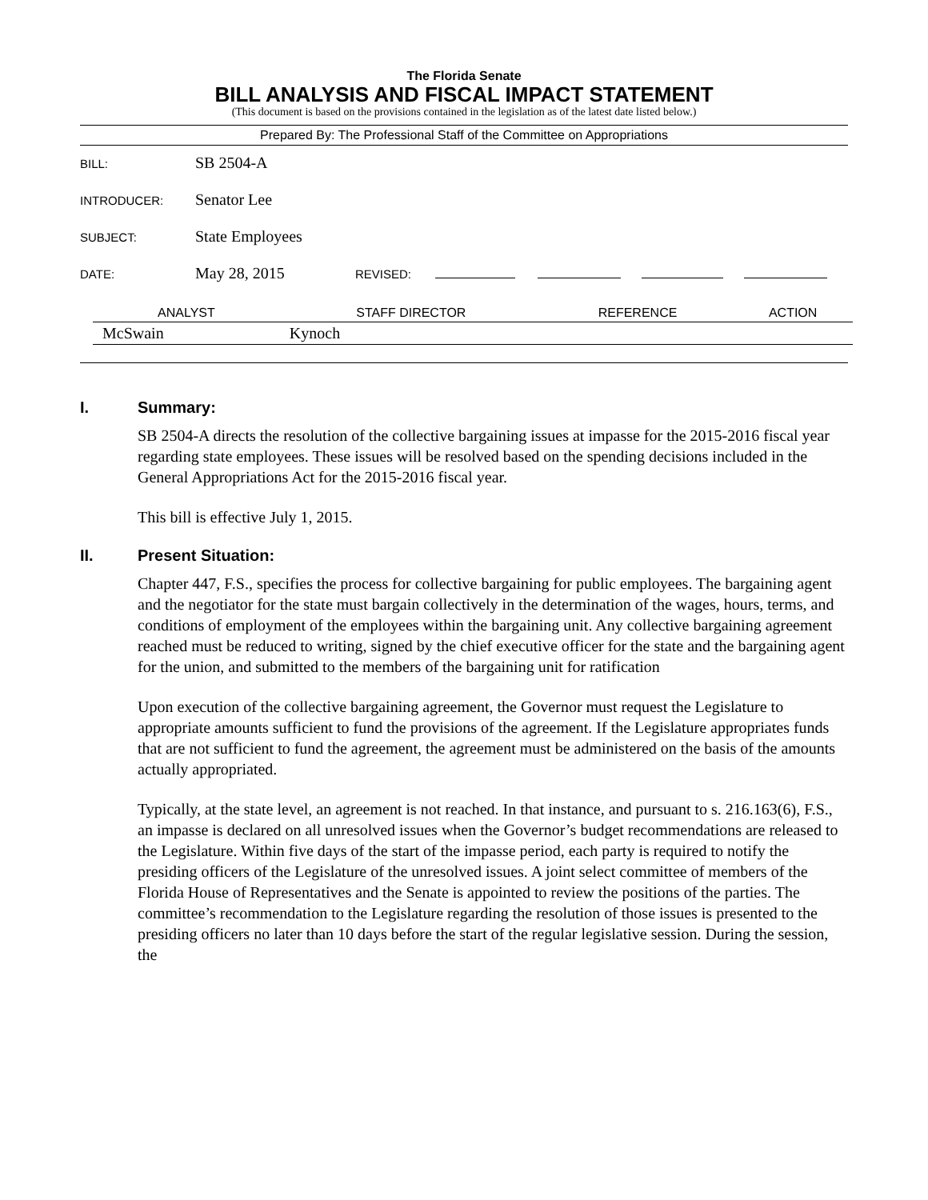The Florida Senate
BILL ANALYSIS AND FISCAL IMPACT STATEMENT
(This document is based on the provisions contained in the legislation as of the latest date listed below.)
Prepared By: The Professional Staff of the Committee on Appropriations
BILL: SB 2504-A
INTRODUCER: Senator Lee
SUBJECT: State Employees
DATE: May 28, 2015 REVISED:
| ANALYST | STAFF DIRECTOR | REFERENCE | ACTION |
| --- | --- | --- | --- |
| McSwain | Kynoch | | |
I. Summary:
SB 2504-A directs the resolution of the collective bargaining issues at impasse for the 2015-2016 fiscal year regarding state employees. These issues will be resolved based on the spending decisions included in the General Appropriations Act for the 2015-2016 fiscal year.
This bill is effective July 1, 2015.
II. Present Situation:
Chapter 447, F.S., specifies the process for collective bargaining for public employees. The bargaining agent and the negotiator for the state must bargain collectively in the determination of the wages, hours, terms, and conditions of employment of the employees within the bargaining unit. Any collective bargaining agreement reached must be reduced to writing, signed by the chief executive officer for the state and the bargaining agent for the union, and submitted to the members of the bargaining unit for ratification
Upon execution of the collective bargaining agreement, the Governor must request the Legislature to appropriate amounts sufficient to fund the provisions of the agreement. If the Legislature appropriates funds that are not sufficient to fund the agreement, the agreement must be administered on the basis of the amounts actually appropriated.
Typically, at the state level, an agreement is not reached. In that instance, and pursuant to s. 216.163(6), F.S., an impasse is declared on all unresolved issues when the Governor’s budget recommendations are released to the Legislature. Within five days of the start of the impasse period, each party is required to notify the presiding officers of the Legislature of the unresolved issues. A joint select committee of members of the Florida House of Representatives and the Senate is appointed to review the positions of the parties. The committee’s recommendation to the Legislature regarding the resolution of those issues is presented to the presiding officers no later than 10 days before the start of the regular legislative session. During the session, the